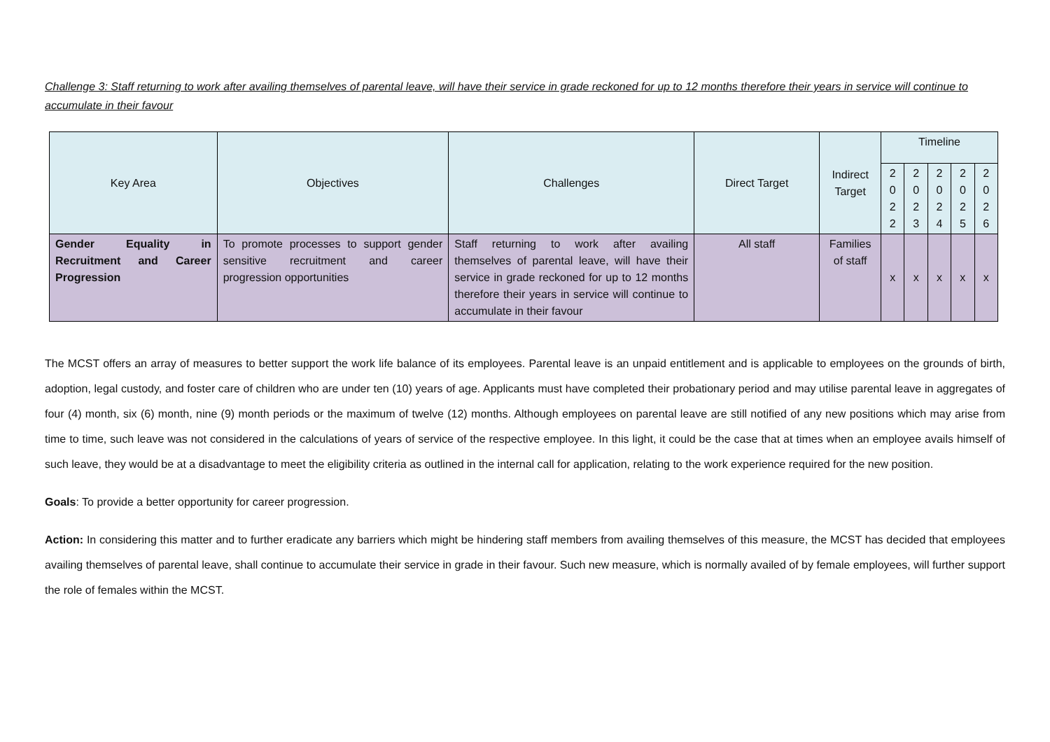Challenge 3: Staff returning to work after availing themselves of parental leave, will have their service in grade reckoned for up to 12 months therefore their years in service will continue to accumulate in their favour
| Key Area | Objectives | Challenges | Direct Target | Indirect Target | Timeline | | | | |
| --- | --- | --- | --- | --- | --- | --- | --- | --- | --- |
| | | | | | 2 0 2 2 | 2 0 2 3 | 2 0 2 4 | 2 0 2 5 | 2 0 2 6 |
| Gender Equality in Recruitment and Career Progression | To promote processes to support gender sensitive recruitment and career progression opportunities | Staff returning to work after availing themselves of parental leave, will have their service in grade reckoned for up to 12 months therefore their years in service will continue to accumulate in their favour | All staff | Families of staff | x | x | x | x | x |
The MCST offers an array of measures to better support the work life balance of its employees. Parental leave is an unpaid entitlement and is applicable to employees on the grounds of birth, adoption, legal custody, and foster care of children who are under ten (10) years of age. Applicants must have completed their probationary period and may utilise parental leave in aggregates of four (4) month, six (6) month, nine (9) month periods or the maximum of twelve (12) months. Although employees on parental leave are still notified of any new positions which may arise from time to time, such leave was not considered in the calculations of years of service of the respective employee. In this light, it could be the case that at times when an employee avails himself of such leave, they would be at a disadvantage to meet the eligibility criteria as outlined in the internal call for application, relating to the work experience required for the new position.
Goals: To provide a better opportunity for career progression.
Action: In considering this matter and to further eradicate any barriers which might be hindering staff members from availing themselves of this measure, the MCST has decided that employees availing themselves of parental leave, shall continue to accumulate their service in grade in their favour. Such new measure, which is normally availed of by female employees, will further support the role of females within the MCST.